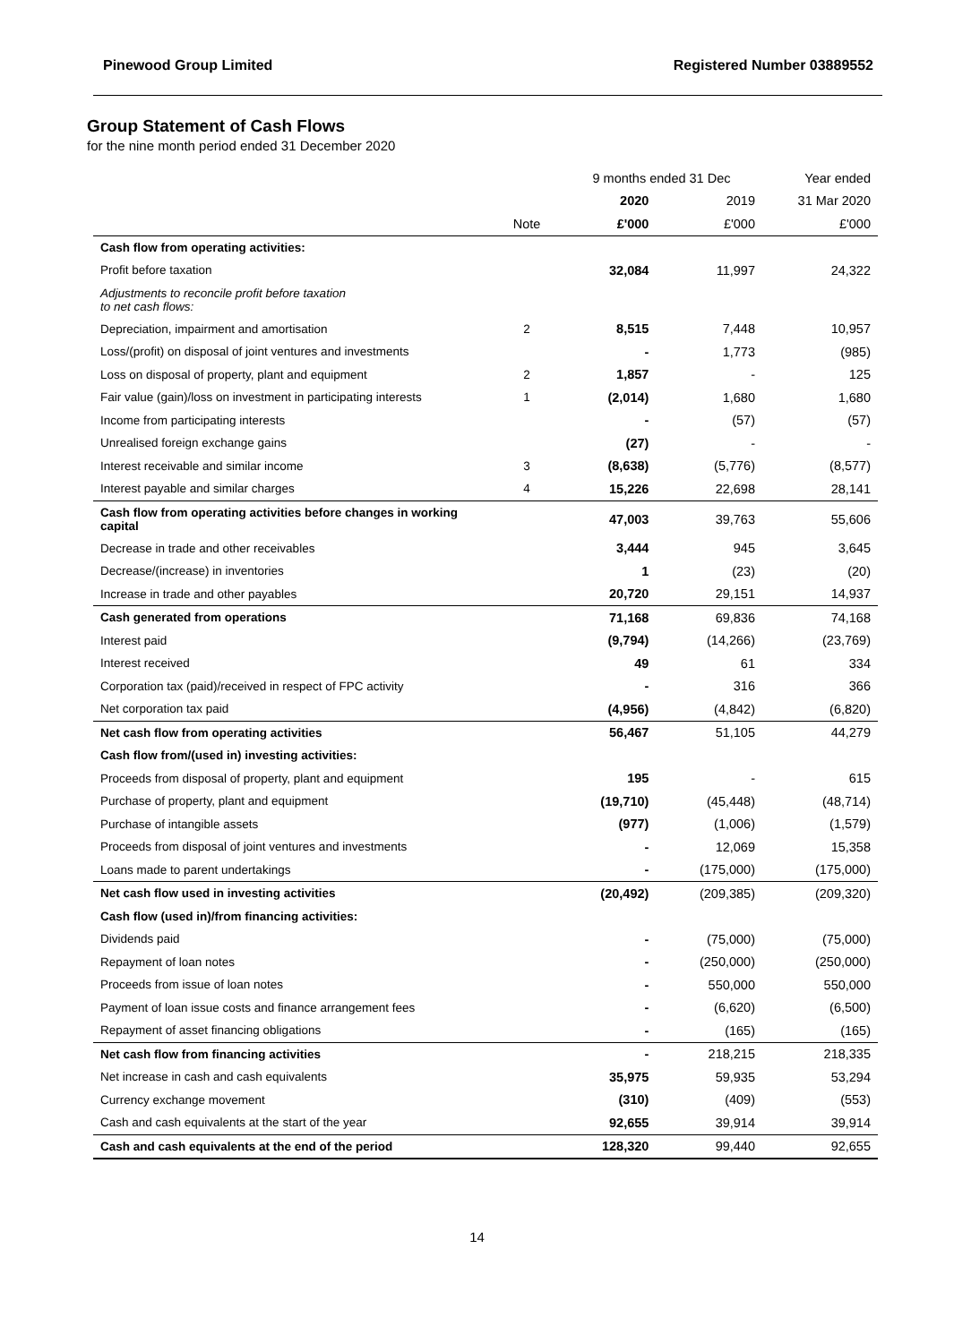Pinewood Group Limited Registered Number 03889552
Group Statement of Cash Flows
for the nine month period ended 31 December 2020
| | | 9 months ended 31 Dec | | Year ended |
| --- | --- | --- | --- | --- |
| | | 2020 | 2019 | 31 Mar 2020 |
| | Note | £'000 | £'000 | £'000 |
| Cash flow from operating activities: | | | | |
| Profit before taxation | | 32,084 | 11,997 | 24,322 |
| Adjustments to reconcile profit before taxation to net cash flows: | | | | |
| Depreciation, impairment and amortisation | 2 | 8,515 | 7,448 | 10,957 |
| Loss/(profit) on disposal of joint ventures and investments | | - | 1,773 | (985) |
| Loss on disposal of property, plant and equipment | 2 | 1,857 | - | 125 |
| Fair value (gain)/loss on investment in participating interests | 1 | (2,014) | 1,680 | 1,680 |
| Income from participating interests | | - | (57) | (57) |
| Unrealised foreign exchange gains | | (27) | - | - |
| Interest receivable and similar income | 3 | (8,638) | (5,776) | (8,577) |
| Interest payable and similar charges | 4 | 15,226 | 22,698 | 28,141 |
| Cash flow from operating activities before changes in working capital | | 47,003 | 39,763 | 55,606 |
| Decrease in trade and other receivables | | 3,444 | 945 | 3,645 |
| Decrease/(increase) in inventories | | 1 | (23) | (20) |
| Increase in trade and other payables | | 20,720 | 29,151 | 14,937 |
| Cash generated from operations | | 71,168 | 69,836 | 74,168 |
| Interest paid | | (9,794) | (14,266) | (23,769) |
| Interest received | | 49 | 61 | 334 |
| Corporation tax (paid)/received in respect of FPC activity | | - | 316 | 366 |
| Net corporation tax paid | | (4,956) | (4,842) | (6,820) |
| Net cash flow from operating activities | | 56,467 | 51,105 | 44,279 |
| Cash flow from/(used in) investing activities: | | | | |
| Proceeds from disposal of property, plant and equipment | | 195 | - | 615 |
| Purchase of property, plant and equipment | | (19,710) | (45,448) | (48,714) |
| Purchase of intangible assets | | (977) | (1,006) | (1,579) |
| Proceeds from disposal of joint ventures and investments | | - | 12,069 | 15,358 |
| Loans made to parent undertakings | | - | (175,000) | (175,000) |
| Net cash flow used in investing activities | | (20,492) | (209,385) | (209,320) |
| Cash flow (used in)/from financing activities: | | | | |
| Dividends paid | | - | (75,000) | (75,000) |
| Repayment of loan notes | | - | (250,000) | (250,000) |
| Proceeds from issue of loan notes | | - | 550,000 | 550,000 |
| Payment of loan issue costs and finance arrangement fees | | - | (6,620) | (6,500) |
| Repayment of asset financing obligations | | - | (165) | (165) |
| Net cash flow from financing activities | | - | 218,215 | 218,335 |
| Net increase in cash and cash equivalents | | 35,975 | 59,935 | 53,294 |
| Currency exchange movement | | (310) | (409) | (553) |
| Cash and cash equivalents at the start of the year | | 92,655 | 39,914 | 39,914 |
| Cash and cash equivalents at the end of the period | | 128,320 | 99,440 | 92,655 |
14